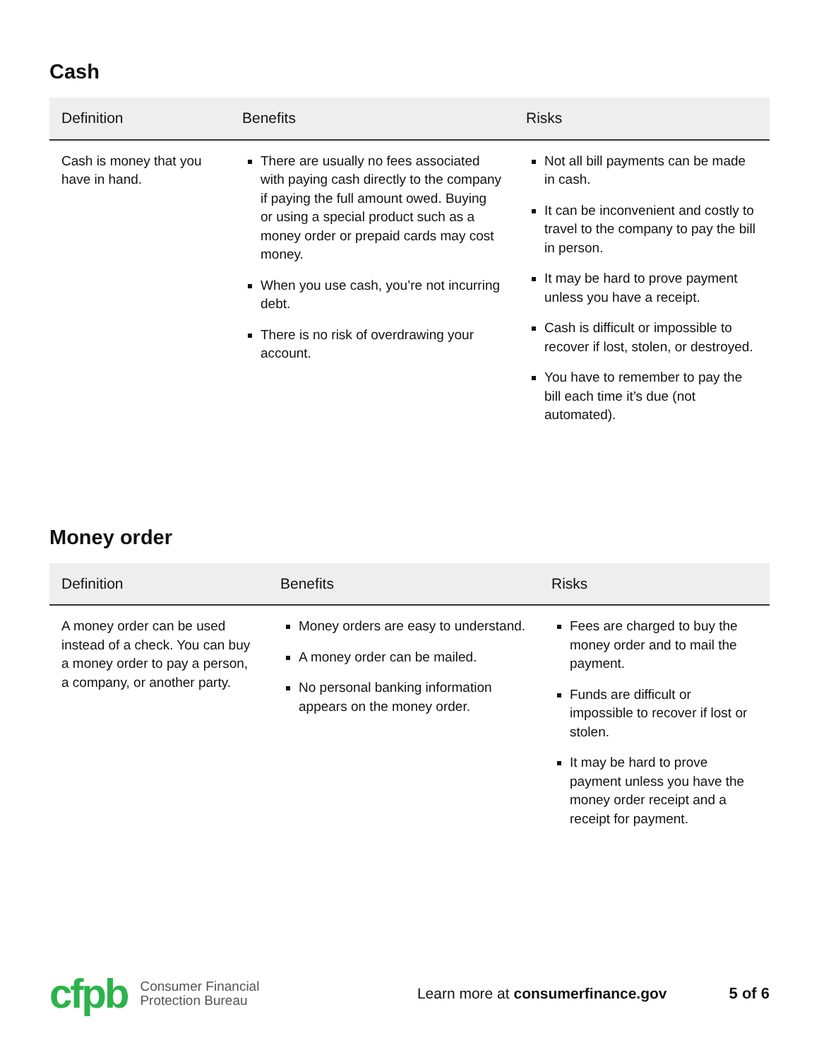Cash
| Definition | Benefits | Risks |
| --- | --- | --- |
| Cash is money that you have in hand. | There are usually no fees associated with paying cash directly to the company if paying the full amount owed. Buying or using a special product such as a money order or prepaid cards may cost money. When you use cash, you’re not incurring debt. There is no risk of overdrawing your account. | Not all bill payments can be made in cash. It can be inconvenient and costly to travel to the company to pay the bill in person. It may be hard to prove payment unless you have a receipt. Cash is difficult or impossible to recover if lost, stolen, or destroyed. You have to remember to pay the bill each time it’s due (not automated). |
Money order
| Definition | Benefits | Risks |
| --- | --- | --- |
| A money order can be used instead of a check. You can buy a money order to pay a person, a company, or another party. | Money orders are easy to understand. A money order can be mailed. No personal banking information appears on the money order. | Fees are charged to buy the money order and to mail the payment. Funds are difficult or impossible to recover if lost or stolen. It may be hard to prove payment unless you have the money order receipt and a receipt for payment. |
cfpb
Consumer Financial
Protection Bureau
Learn more at consumerfinance.gov
5 of 6